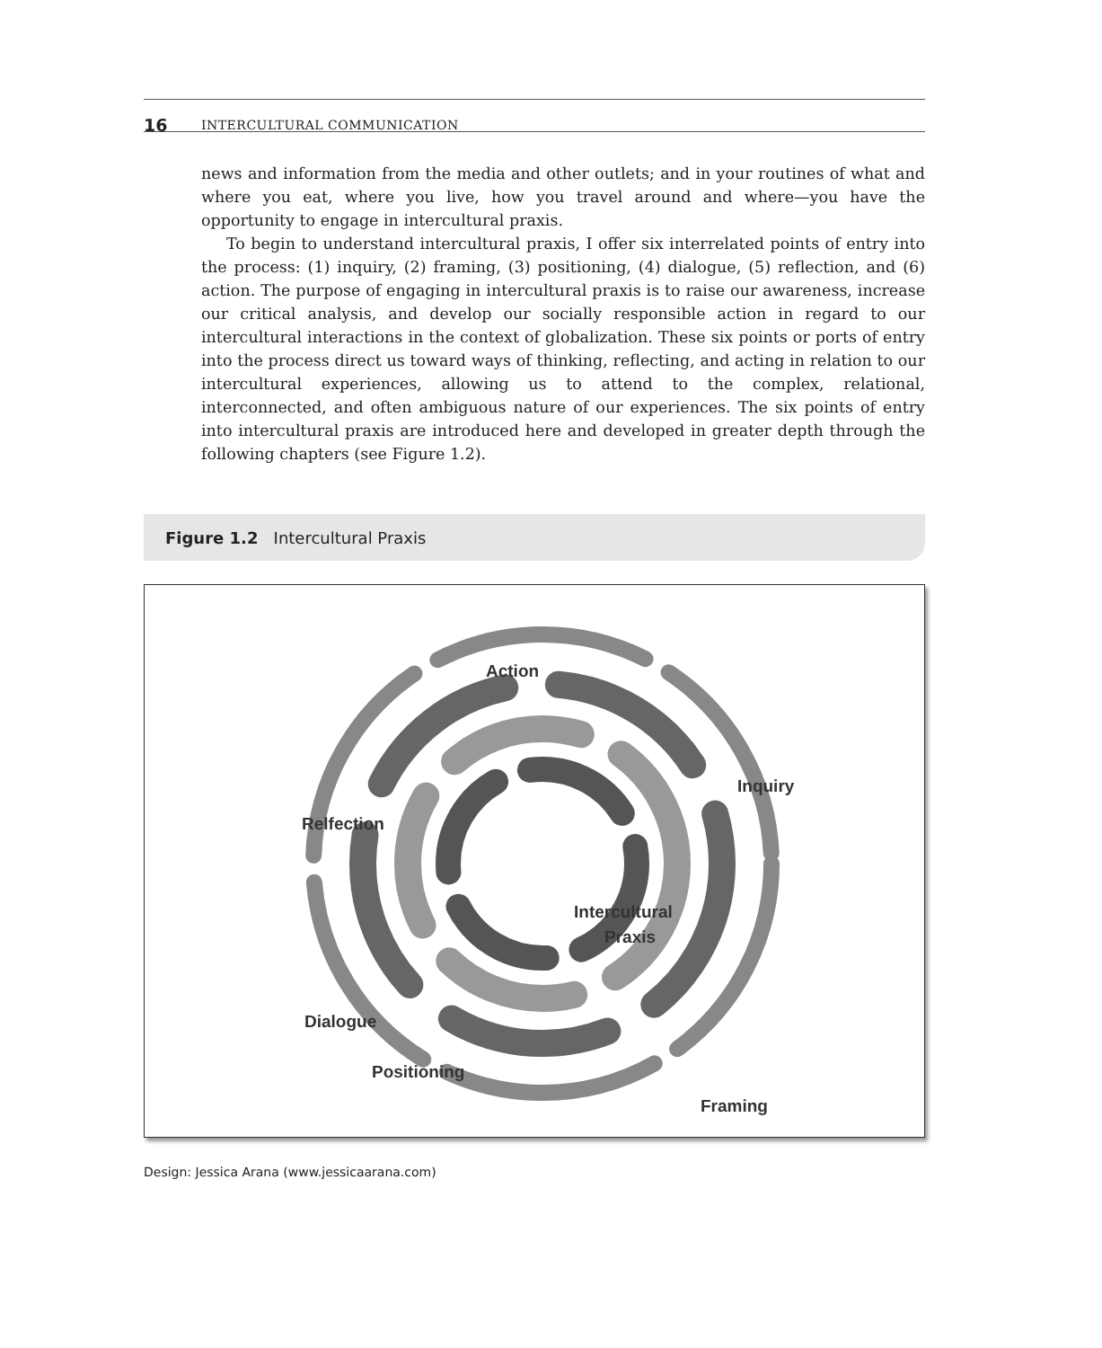16 INTERCULTURAL COMMUNICATION
news and information from the media and other outlets; and in your routines of what and where you eat, where you live, how you travel around and where—you have the opportunity to engage in intercultural praxis.
To begin to understand intercultural praxis, I offer six interrelated points of entry into the process: (1) inquiry, (2) framing, (3) positioning, (4) dialogue, (5) reflection, and (6) action. The purpose of engaging in intercultural praxis is to raise our awareness, increase our critical analysis, and develop our socially responsible action in regard to our intercultural interactions in the context of globalization. These six points or ports of entry into the process direct us toward ways of thinking, reflecting, and acting in relation to our intercultural experiences, allowing us to attend to the complex, relational, interconnected, and often ambiguous nature of our experiences. The six points of entry into intercultural praxis are introduced here and developed in greater depth through the following chapters (see Figure 1.2).
Figure 1.2 Intercultural Praxis
Action
Inquiry
Relfection
Intercultural
Praxis
Dialogue
.
.
.
.
.
.
.
.
.
.
.
.
.
.
.
.
.
.
.
.
.
.
.
.
.
.
.
.
.
.
.
.
.
.
.
Framing
Positioning
Design: Jessica Arana (www.jessicaarana.com)